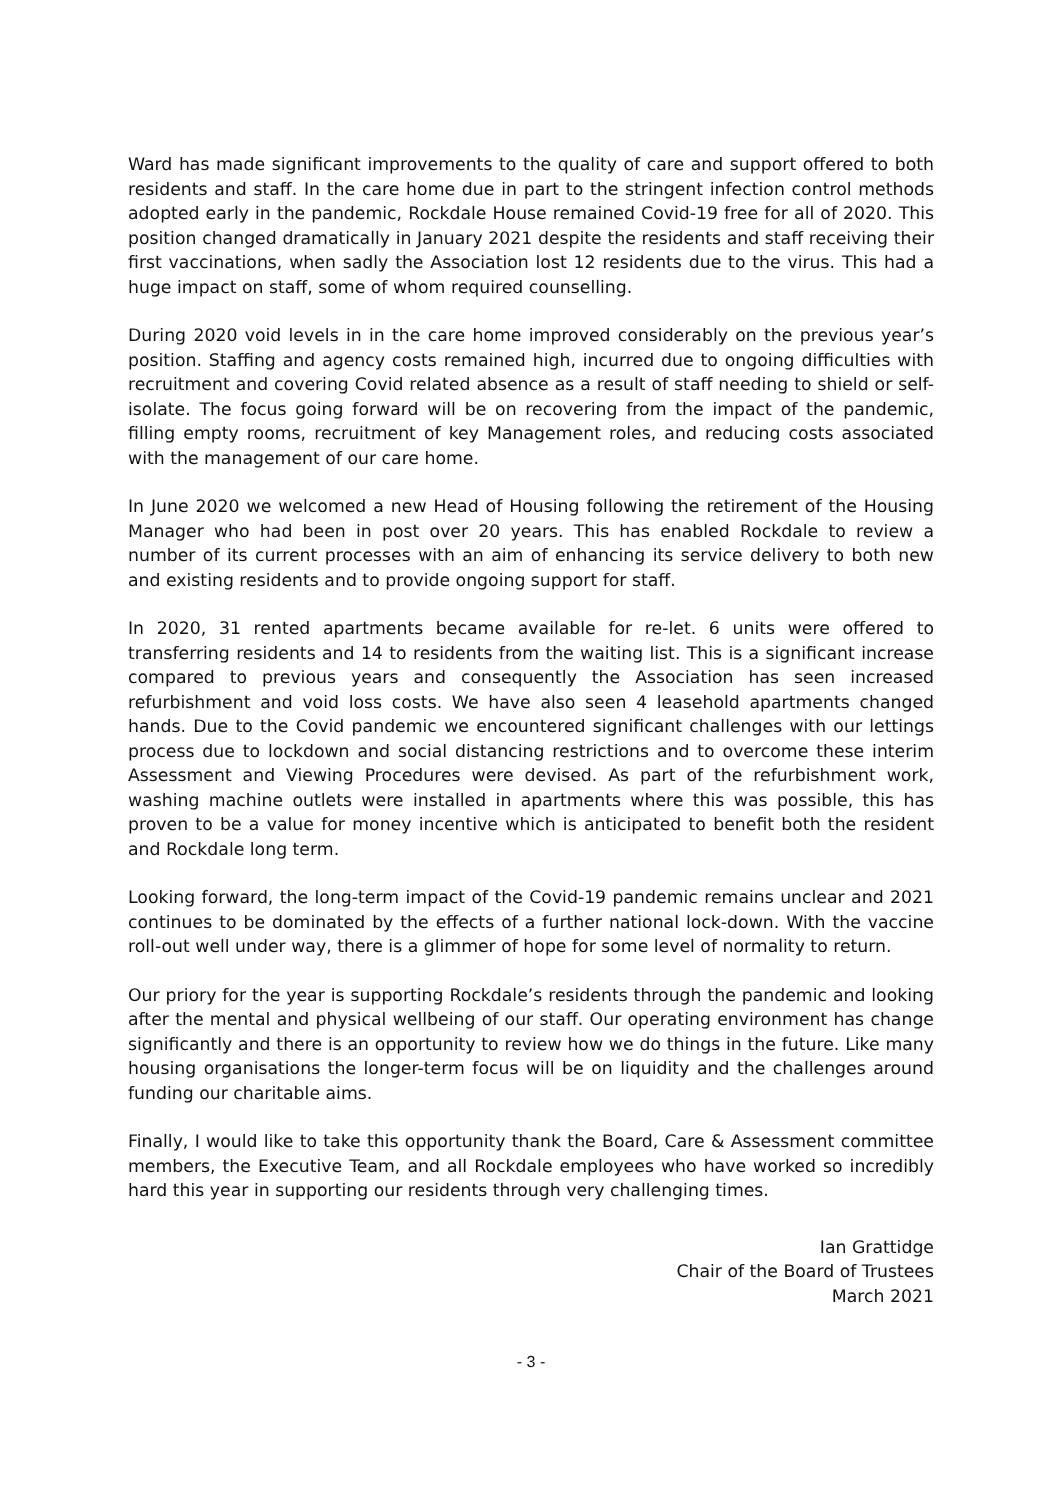Ward has made significant improvements to the quality of care and support offered to both residents and staff. In the care home due in part to the stringent infection control methods adopted early in the pandemic, Rockdale House remained Covid-19 free for all of 2020. This position changed dramatically in January 2021 despite the residents and staff receiving their first vaccinations, when sadly the Association lost 12 residents due to the virus. This had a huge impact on staff, some of whom required counselling.
During 2020 void levels in in the care home improved considerably on the previous year’s position. Staffing and agency costs remained high, incurred due to ongoing difficulties with recruitment and covering Covid related absence as a result of staff needing to shield or self-isolate. The focus going forward will be on recovering from the impact of the pandemic, filling empty rooms, recruitment of key Management roles, and reducing costs associated with the management of our care home.
In June 2020 we welcomed a new Head of Housing following the retirement of the Housing Manager who had been in post over 20 years. This has enabled Rockdale to review a number of its current processes with an aim of enhancing its service delivery to both new and existing residents and to provide ongoing support for staff.
In 2020, 31 rented apartments became available for re-let. 6 units were offered to transferring residents and 14 to residents from the waiting list. This is a significant increase compared to previous years and consequently the Association has seen increased refurbishment and void loss costs. We have also seen 4 leasehold apartments changed hands. Due to the Covid pandemic we encountered significant challenges with our lettings process due to lockdown and social distancing restrictions and to overcome these interim Assessment and Viewing Procedures were devised. As part of the refurbishment work, washing machine outlets were installed in apartments where this was possible, this has proven to be a value for money incentive which is anticipated to benefit both the resident and Rockdale long term.
Looking forward, the long-term impact of the Covid-19 pandemic remains unclear and 2021 continues to be dominated by the effects of a further national lock-down. With the vaccine roll-out well under way, there is a glimmer of hope for some level of normality to return.
Our priory for the year is supporting Rockdale’s residents through the pandemic and looking after the mental and physical wellbeing of our staff. Our operating environment has change significantly and there is an opportunity to review how we do things in the future. Like many housing organisations the longer-term focus will be on liquidity and the challenges around funding our charitable aims.
Finally, I would like to take this opportunity thank the Board, Care & Assessment committee members, the Executive Team, and all Rockdale employees who have worked so incredibly hard this year in supporting our residents through very challenging times.
Ian Grattidge
Chair of the Board of Trustees
March 2021
- 3 -